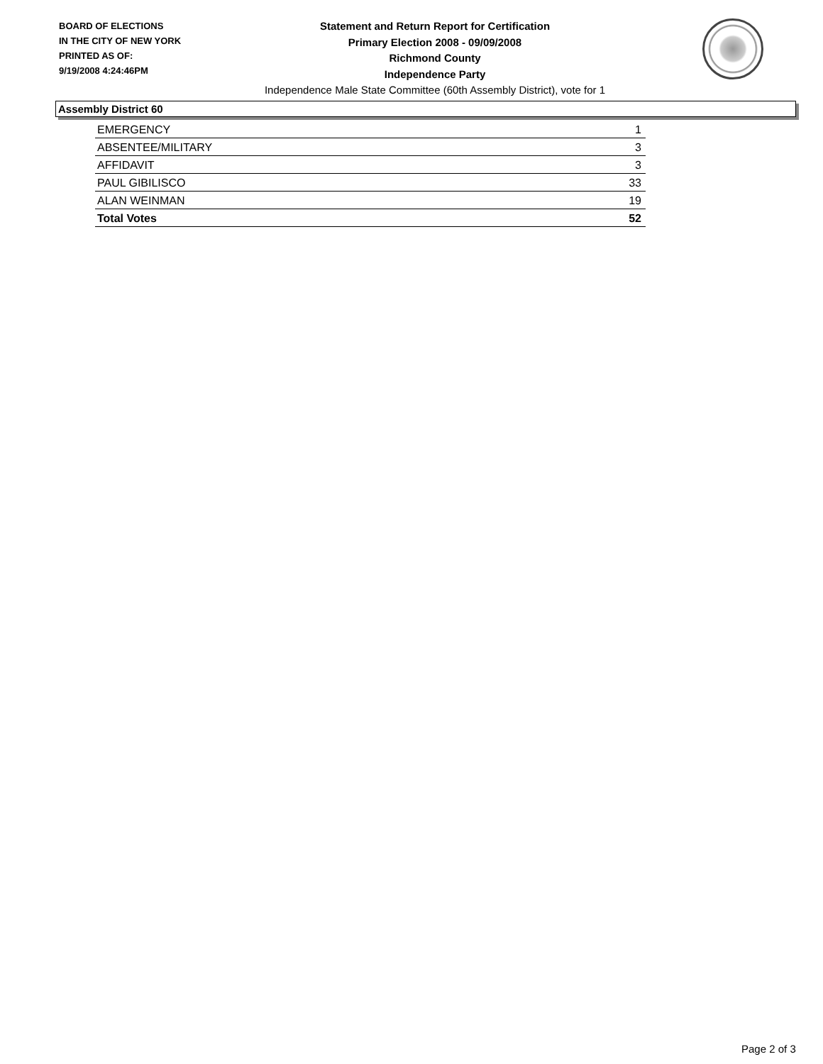BOARD OF ELECTIONS
IN THE CITY OF NEW YORK
PRINTED AS OF:
9/19/2008 4:24:46PM
Statement and Return Report for Certification
Primary Election 2008 - 09/09/2008
Richmond County
Independence Party
Independence Male State Committee (60th Assembly District), vote for 1
Assembly District 60
| EMERGENCY | 1 |
| ABSENTEE/MILITARY | 3 |
| AFFIDAVIT | 3 |
| PAUL GIBILISCO | 33 |
| ALAN WEINMAN | 19 |
| Total Votes | 52 |
Page 2 of 3